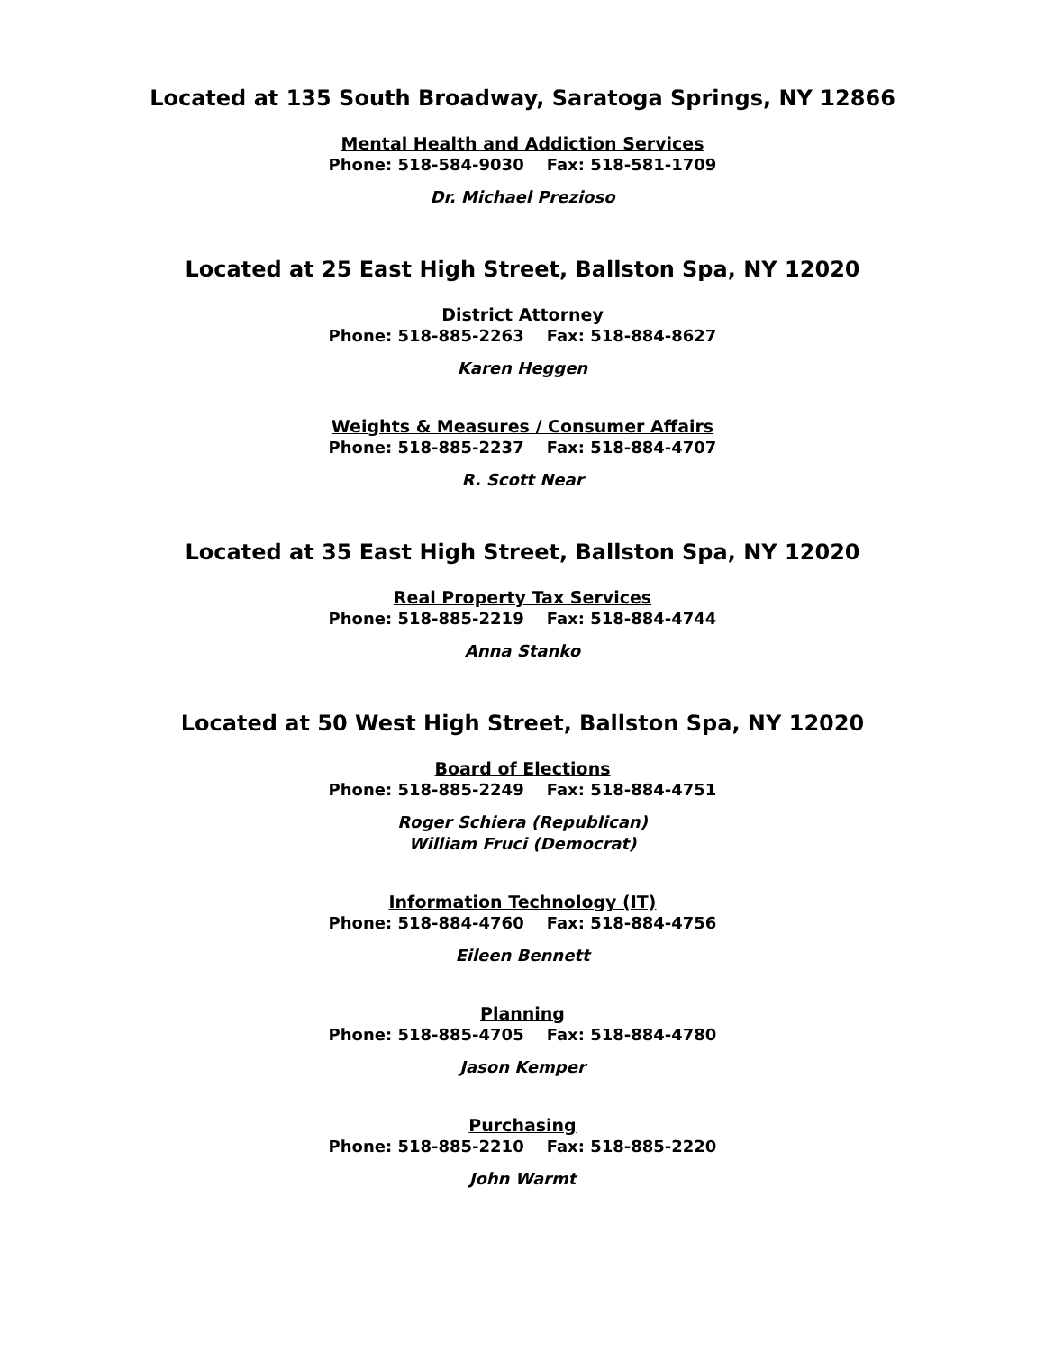Located at 135 South Broadway, Saratoga Springs, NY 12866
Mental Health and Addiction Services
Phone: 518-584-9030 Fax: 518-581-1709
Dr. Michael Prezioso
Located at 25 East High Street, Ballston Spa, NY 12020
District Attorney
Phone: 518-885-2263 Fax: 518-884-8627
Karen Heggen
Weights & Measures / Consumer Affairs
Phone: 518-885-2237 Fax: 518-884-4707
R. Scott Near
Located at 35 East High Street, Ballston Spa, NY 12020
Real Property Tax Services
Phone: 518-885-2219 Fax: 518-884-4744
Anna Stanko
Located at 50 West High Street, Ballston Spa, NY 12020
Board of Elections
Phone: 518-885-2249 Fax: 518-884-4751
Roger Schiera (Republican)
William Fruci (Democrat)
Information Technology (IT)
Phone: 518-884-4760 Fax: 518-884-4756
Eileen Bennett
Planning
Phone: 518-885-4705 Fax: 518-884-4780
Jason Kemper
Purchasing
Phone: 518-885-2210 Fax: 518-885-2220
John Warmt